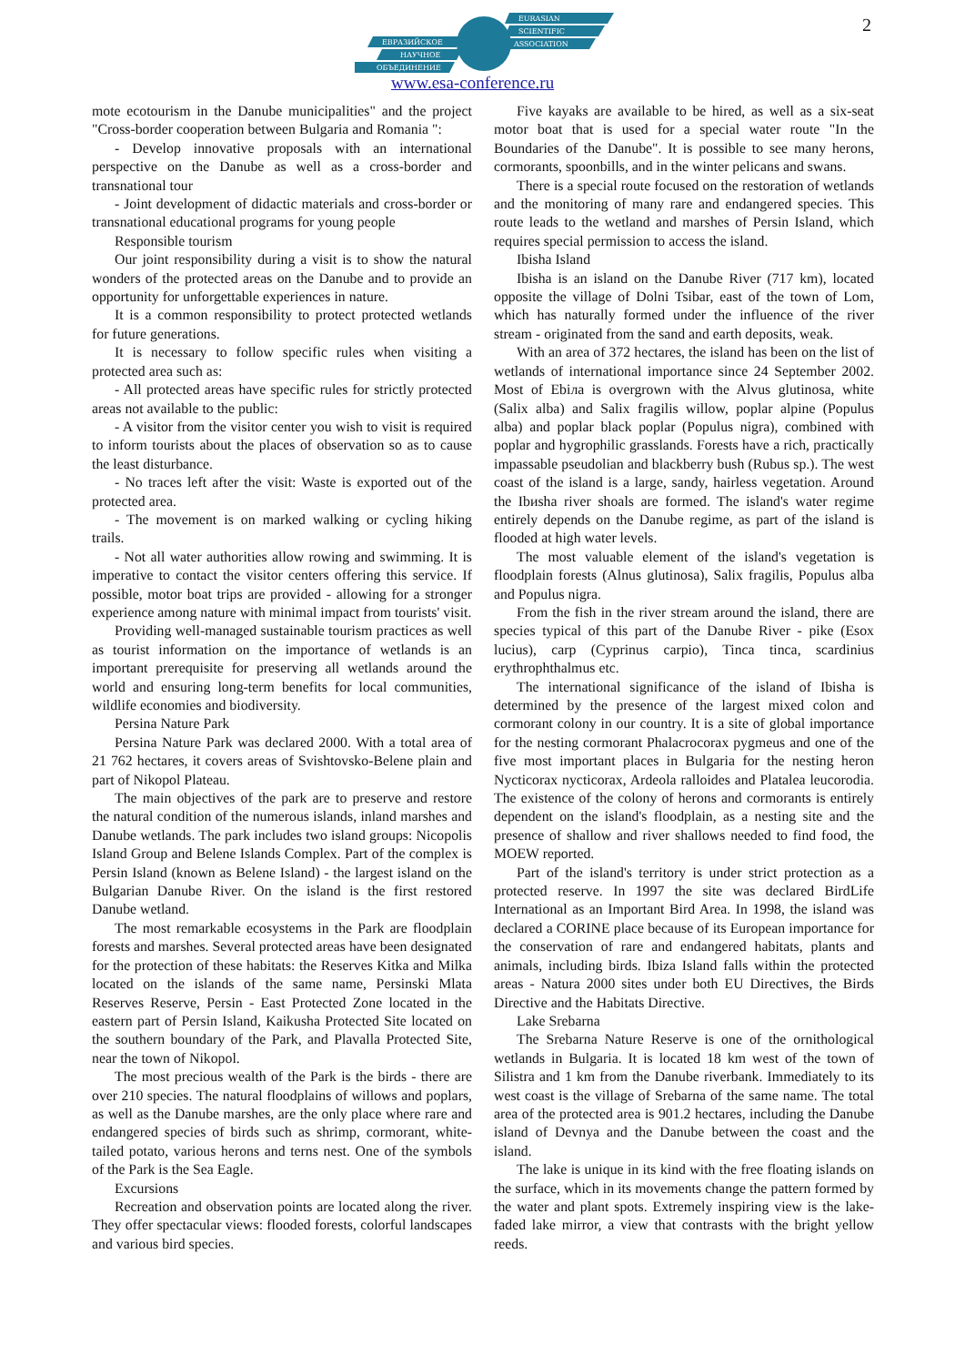ЕВРАЗИЙСКОЕ
НАУЧНОЕ
ОБЪЕДИНЕНИЕ
EURASIAN
SCIENTIFIC
ASSOCIATION
www.esa-conference.ru
2
mote ecotourism in the Danube municipalities" and the project "Cross-border cooperation between Bulgaria and Romania ":
- Develop innovative proposals with an international perspective on the Danube as well as a cross-border and transnational tour
- Joint development of didactic materials and cross-border or transnational educational programs for young people
Responsible tourism
Our joint responsibility during a visit is to show the natural wonders of the protected areas on the Danube and to provide an opportunity for unforgettable experiences in nature.
It is a common responsibility to protect protected wetlands for future generations.
It is necessary to follow specific rules when visiting a protected area such as:
- All protected areas have specific rules for strictly protected areas not available to the public:
- A visitor from the visitor center you wish to visit is required to inform tourists about the places of observation so as to cause the least disturbance.
- No traces left after the visit: Waste is exported out of the protected area.
- The movement is on marked walking or cycling hiking trails.
- Not all water authorities allow rowing and swimming. It is imperative to contact the visitor centers offering this service. If possible, motor boat trips are provided - allowing for a stronger experience among nature with minimal impact from tourists' visit.
Providing well-managed sustainable tourism practices as well as tourist information on the importance of wetlands is an important prerequisite for preserving all wetlands around the world and ensuring long-term benefits for local communities, wildlife economies and biodiversity.
Persina Nature Park
Persina Nature Park was declared 2000. With a total area of 21 762 hectares, it covers areas of Svishtovsko-Belene plain and part of Nikopol Plateau.
The main objectives of the park are to preserve and restore the natural condition of the numerous islands, inland marshes and Danube wetlands. The park includes two island groups: Nicopolis Island Group and Belene Islands Complex. Part of the complex is Persin Island (known as Belene Island) - the largest island on the Bulgarian Danube River. On the island is the first restored Danube wetland.
The most remarkable ecosystems in the Park are floodplain forests and marshes. Several protected areas have been designated for the protection of these habitats: the Reserves Kitka and Milka located on the islands of the same name, Persinski Mlata Reserves Reserve, Persin - East Protected Zone located in the eastern part of Persin Island, Kaikusha Protected Site located on the southern boundary of the Park, and Plavalla Protected Site, near the town of Nikopol.
The most precious wealth of the Park is the birds - there are over 210 species. The natural floodplains of willows and poplars, as well as the Danube marshes, are the only place where rare and endangered species of birds such as shrimp, cormorant, white-tailed potato, various herons and terns nest. One of the symbols of the Park is the Sea Eagle.
Excursions
Recreation and observation points are located along the river. They offer spectacular views: flooded forests, colorful landscapes and various bird species.
Five kayaks are available to be hired, as well as a six-seat motor boat that is used for a special water route "In the Boundaries of the Danube". It is possible to see many herons, cormorants, spoonbills, and in the winter pelicans and swans.
There is a special route focused on the restoration of wetlands and the monitoring of many rare and endangered species. This route leads to the wetland and marshes of Persin Island, which requires special permission to access the island.
Ibisha Island
Ibisha is an island on the Danube River (717 km), located opposite the village of Dolni Tsibar, east of the town of Lom, which has naturally formed under the influence of the river stream - originated from the sand and earth deposits, weak.
With an area of 372 hectares, the island has been on the list of wetlands of international importance since 24 September 2002. Most of Ebiла is overgrown with the Alvus glutinosa, white (Salix alba) and Salix fragilis willow, poplar alpine (Populus alba) and poplar black poplar (Populus nigra), combined with poplar and hygrophilic grasslands. Forests have a rich, practically impassable pseudolian and blackberry bush (Rubus sp.). The west coast of the island is a large, sandy, hairless vegetation. Around the Ibиsha river shoals are formed. The island's water regime entirely depends on the Danube regime, as part of the island is flooded at high water levels.
The most valuable element of the island's vegetation is floodplain forests (Alnus glutinosa), Salix fragilis, Populus alba and Populus nigra.
From the fish in the river stream around the island, there are species typical of this part of the Danube River - pike (Esox lucius), carp (Cyprinus carpio), Tinca tinca, scardinius erythrophthalmus etc.
The international significance of the island of Ibisha is determined by the presence of the largest mixed colon and cormorant colony in our country. It is a site of global importance for the nesting cormorant Phalacrocorax pygmeus and one of the five most important places in Bulgaria for the nesting heron Nycticorax nycticorax, Ardeola ralloides and Platalea leucorodia. The existence of the colony of herons and cormorants is entirely dependent on the island's floodplain, as a nesting site and the presence of shallow and river shallows needed to find food, the MOEW reported.
Part of the island's territory is under strict protection as a protected reserve. In 1997 the site was declared BirdLife International as an Important Bird Area. In 1998, the island was declared a CORINE place because of its European importance for the conservation of rare and endangered habitats, plants and animals, including birds. Ibiza Island falls within the protected areas - Natura 2000 sites under both EU Directives, the Birds Directive and the Habitats Directive.
Lake Srebarna
The Srebarna Nature Reserve is one of the ornithological wetlands in Bulgaria. It is located 18 km west of the town of Silistra and 1 km from the Danube riverbank. Immediately to its west coast is the village of Srebarna of the same name. The total area of the protected area is 901.2 hectares, including the Danube island of Devnya and the Danube between the coast and the island.
The lake is unique in its kind with the free floating islands on the surface, which in its movements change the pattern formed by the water and plant spots. Extremely inspiring view is the lake-faded lake mirror, a view that contrasts with the bright yellow reeds.